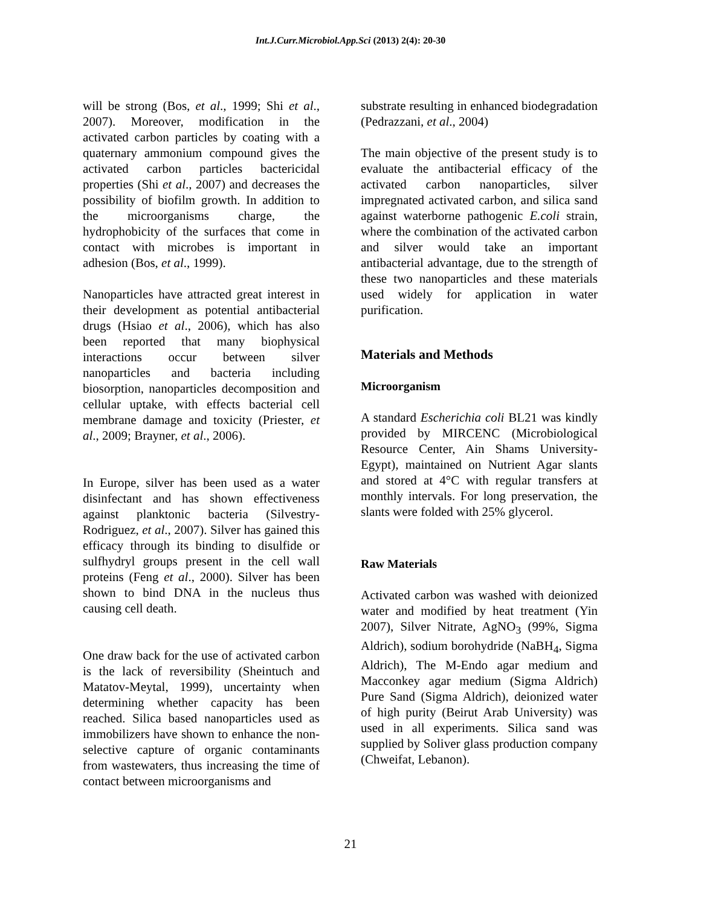Int.J.Curr.Microbiol.App.Sci (2013) 2(4): 20-30
will be strong (Bos, et al., 1999; Shi et al., 2007). Moreover, modification in the activated carbon particles by coating with a quaternary ammonium compound gives the activated carbon particles bactericidal properties (Shi et al., 2007) and decreases the possibility of biofilm growth. In addition to the microorganisms charge, the hydrophobicity of the surfaces that come in contact with microbes is important in adhesion (Bos, et al., 1999).
Nanoparticles have attracted great interest in their development as potential antibacterial drugs (Hsiao et al., 2006), which has also been reported that many biophysical interactions occur between silver nanoparticles and bacteria including biosorption, nanoparticles decomposition and cellular uptake, with effects bacterial cell membrane damage and toxicity (Priester, et al., 2009; Brayner, et al., 2006).
In Europe, silver has been used as a water disinfectant and has shown effectiveness against planktonic bacteria (Silvestry-Rodriguez, et al., 2007). Silver has gained this efficacy through its binding to disulfide or sulfhydryl groups present in the cell wall proteins (Feng et al., 2000). Silver has been shown to bind DNA in the nucleus thus causing cell death.
One draw back for the use of activated carbon is the lack of reversibility (Sheintuch and Matatov-Meytal, 1999), uncertainty when determining whether capacity has been reached. Silica based nanoparticles used as immobilizers have shown to enhance the non-selective capture of organic contaminants from wastewaters, thus increasing the time of contact between microorganisms and
substrate resulting in enhanced biodegradation (Pedrazzani, et al., 2004)
The main objective of the present study is to evaluate the antibacterial efficacy of the activated carbon nanoparticles, silver impregnated activated carbon, and silica sand against waterborne pathogenic E.coli strain, where the combination of the activated carbon and silver would take an important antibacterial advantage, due to the strength of these two nanoparticles and these materials used widely for application in water purification.
Materials and Methods
Microorganism
A standard Escherichia coli BL21 was kindly provided by MIRCENC (Microbiological Resource Center, Ain Shams University-Egypt), maintained on Nutrient Agar slants and stored at 4°C with regular transfers at monthly intervals. For long preservation, the slants were folded with 25% glycerol.
Raw Materials
Activated carbon was washed with deionized water and modified by heat treatment (Yin 2007), Silver Nitrate, AgNO<sub>3</sub> (99%, Sigma Aldrich), sodium borohydride (NaBH<sub>4</sub>, Sigma Aldrich), The M-Endo agar medium and Macconkey agar medium (Sigma Aldrich) Pure Sand (Sigma Aldrich), deionized water of high purity (Beirut Arab University) was used in all experiments. Silica sand was supplied by Soliver glass production company (Chweifat, Lebanon).
21